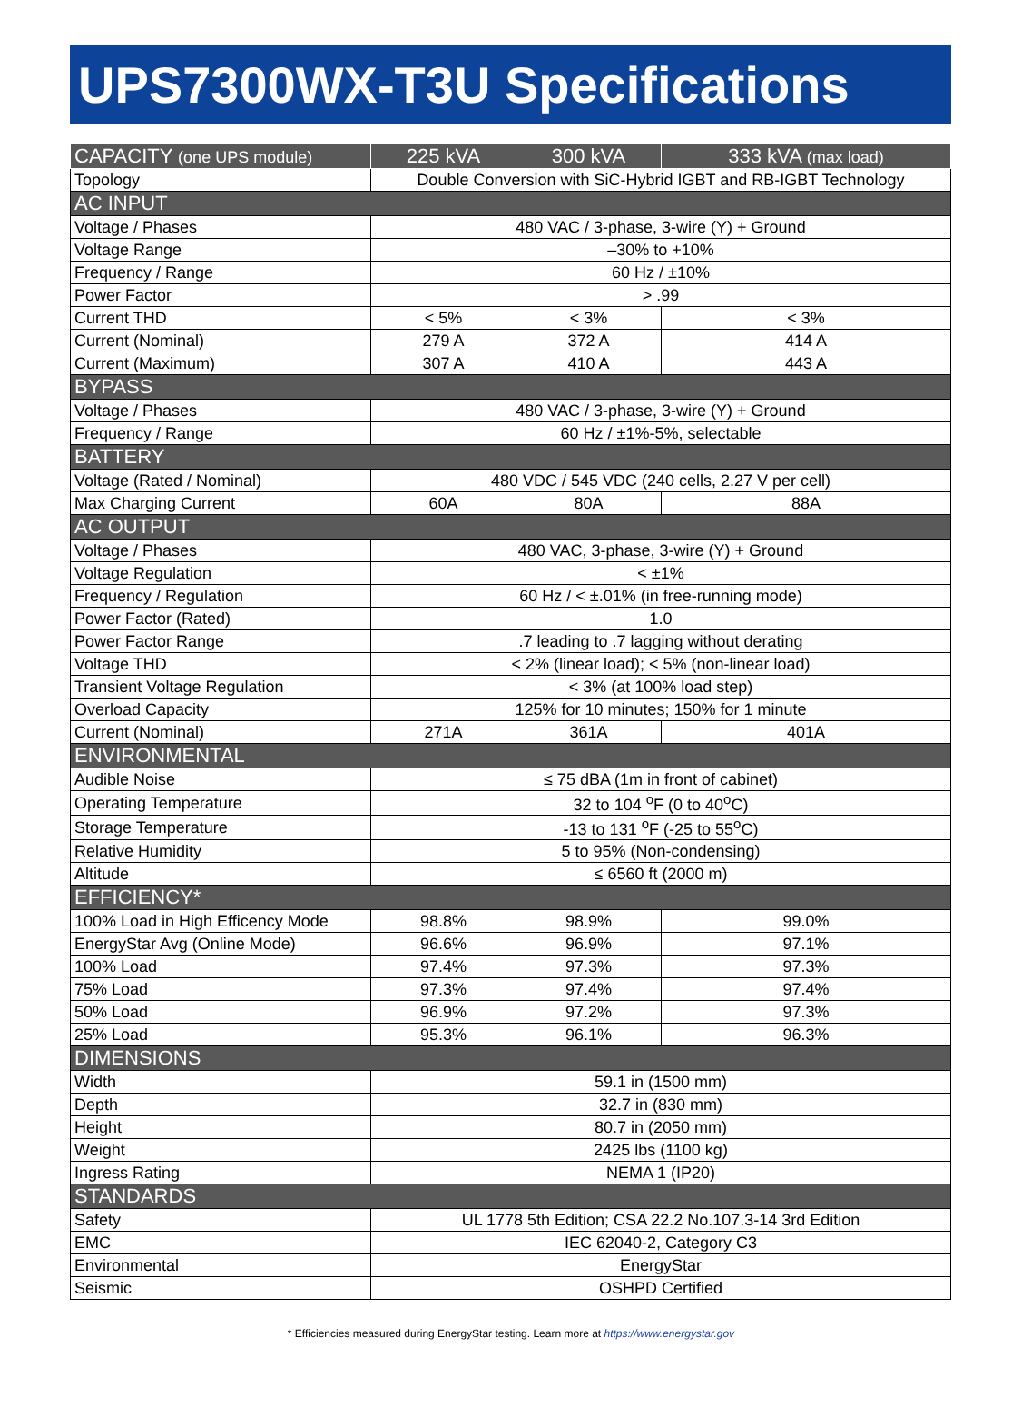UPS7300WX-T3U Specifications
| CAPACITY (one UPS module) | 225 kVA | 300 kVA | 333 kVA (max load) |
| --- | --- | --- | --- |
| Topology | Double Conversion with SiC-Hybrid IGBT and RB-IGBT Technology | | |
| AC INPUT | | | |
| Voltage / Phases | 480 VAC / 3-phase, 3-wire (Y) + Ground | | |
| Voltage Range | –30% to +10% | | |
| Frequency / Range | 60 Hz / ±10% | | |
| Power Factor | > .99 | | |
| Current THD | < 5% | < 3% | < 3% |
| Current (Nominal) | 279 A | 372 A | 414 A |
| Current (Maximum) | 307 A | 410 A | 443 A |
| BYPASS | | | |
| Voltage / Phases | 480 VAC / 3-phase, 3-wire (Y) + Ground | | |
| Frequency / Range | 60 Hz / ±1%-5%, selectable | | |
| BATTERY | | | |
| Voltage (Rated / Nominal) | 480 VDC / 545 VDC (240 cells, 2.27 V per cell) | | |
| Max Charging Current | 60A | 80A | 88A |
| AC OUTPUT | | | |
| Voltage / Phases | 480 VAC, 3-phase, 3-wire (Y) + Ground | | |
| Voltage Regulation | < ±1% | | |
| Frequency / Regulation | 60 Hz / < ±.01% (in free-running mode) | | |
| Power Factor (Rated) | 1.0 | | |
| Power Factor Range | .7 leading to .7 lagging without derating | | |
| Voltage THD | < 2% (linear load); < 5% (non-linear load) | | |
| Transient Voltage Regulation | < 3% (at 100% load step) | | |
| Overload Capacity | 125% for 10 minutes; 150% for 1 minute | | |
| Current (Nominal) | 271A | 361A | 401A |
| ENVIRONMENTAL | | | |
| Audible Noise | ≤ 75 dBA (1m in front of cabinet) | | |
| Operating Temperature | 32 to 104 <sup>o</sup>F (0 to 40<sup>o</sup>C) | | |
| Storage Temperature | -13 to 131 <sup>o</sup>F (-25 to 55<sup>o</sup>C) | | |
| Relative Humidity | 5 to 95% (Non-condensing) | | |
| Altitude | ≤ 6560 ft (2000 m) | | |
| EFFICIENCY* | | | |
| 100% Load in High Efficency Mode | 98.8% | 98.9% | 99.0% |
| EnergyStar Avg (Online Mode) | 96.6% | 96.9% | 97.1% |
| 100% Load | 97.4% | 97.3% | 97.3% |
| 75% Load | 97.3% | 97.4% | 97.4% |
| 50% Load | 96.9% | 97.2% | 97.3% |
| 25% Load | 95.3% | 96.1% | 96.3% |
| DIMENSIONS | | | |
| Width | 59.1 in (1500 mm) | | |
| Depth | 32.7 in (830 mm) | | |
| Height | 80.7 in (2050 mm) | | |
| Weight | 2425 lbs (1100 kg) | | |
| Ingress Rating | NEMA 1 (IP20) | | |
| STANDARDS | | | |
| Safety | UL 1778 5th Edition; CSA 22.2 No.107.3-14 3rd Edition | | |
| EMC | IEC 62040-2, Category C3 | | |
| Environmental | EnergyStar | | |
| Seismic | OSHPD Certified | | |
* Efficiencies measured during EnergyStar testing. Learn more at https://www.energystar.gov